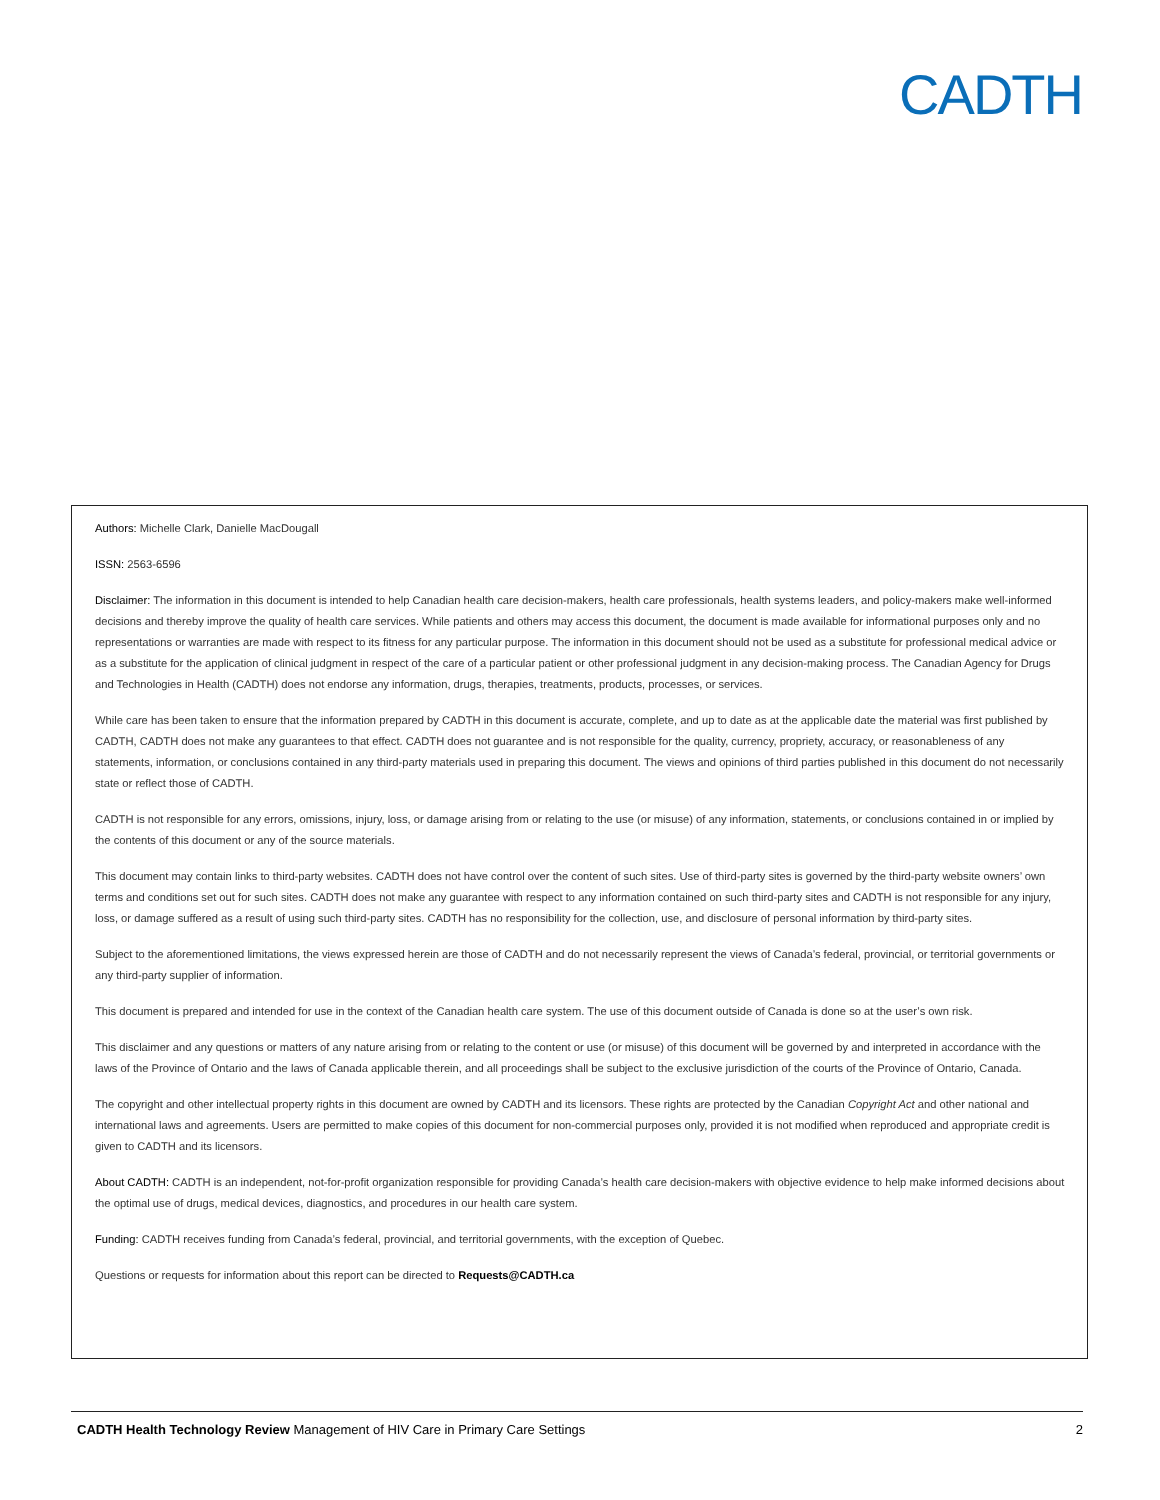CADTH
Authors: Michelle Clark, Danielle MacDougall
ISSN: 2563-6596
Disclaimer: The information in this document is intended to help Canadian health care decision-makers, health care professionals, health systems leaders, and policy-makers make well-informed decisions and thereby improve the quality of health care services. While patients and others may access this document, the document is made available for informational purposes only and no representations or warranties are made with respect to its fitness for any particular purpose. The information in this document should not be used as a substitute for professional medical advice or as a substitute for the application of clinical judgment in respect of the care of a particular patient or other professional judgment in any decision-making process. The Canadian Agency for Drugs and Technologies in Health (CADTH) does not endorse any information, drugs, therapies, treatments, products, processes, or services.
While care has been taken to ensure that the information prepared by CADTH in this document is accurate, complete, and up to date as at the applicable date the material was first published by CADTH, CADTH does not make any guarantees to that effect. CADTH does not guarantee and is not responsible for the quality, currency, propriety, accuracy, or reasonableness of any statements, information, or conclusions contained in any third-party materials used in preparing this document. The views and opinions of third parties published in this document do not necessarily state or reflect those of CADTH.
CADTH is not responsible for any errors, omissions, injury, loss, or damage arising from or relating to the use (or misuse) of any information, statements, or conclusions contained in or implied by the contents of this document or any of the source materials.
This document may contain links to third-party websites. CADTH does not have control over the content of such sites. Use of third-party sites is governed by the third-party website owners’ own terms and conditions set out for such sites. CADTH does not make any guarantee with respect to any information contained on such third-party sites and CADTH is not responsible for any injury, loss, or damage suffered as a result of using such third-party sites. CADTH has no responsibility for the collection, use, and disclosure of personal information by third-party sites.
Subject to the aforementioned limitations, the views expressed herein are those of CADTH and do not necessarily represent the views of Canada’s federal, provincial, or territorial governments or any third-party supplier of information.
This document is prepared and intended for use in the context of the Canadian health care system. The use of this document outside of Canada is done so at the user’s own risk.
This disclaimer and any questions or matters of any nature arising from or relating to the content or use (or misuse) of this document will be governed by and interpreted in accordance with the laws of the Province of Ontario and the laws of Canada applicable therein, and all proceedings shall be subject to the exclusive jurisdiction of the courts of the Province of Ontario, Canada.
The copyright and other intellectual property rights in this document are owned by CADTH and its licensors. These rights are protected by the Canadian Copyright Act and other national and international laws and agreements. Users are permitted to make copies of this document for non-commercial purposes only, provided it is not modified when reproduced and appropriate credit is given to CADTH and its licensors.
About CADTH: CADTH is an independent, not-for-profit organization responsible for providing Canada’s health care decision-makers with objective evidence to help make informed decisions about the optimal use of drugs, medical devices, diagnostics, and procedures in our health care system.
Funding: CADTH receives funding from Canada’s federal, provincial, and territorial governments, with the exception of Quebec.
Questions or requests for information about this report can be directed to Requests@CADTH.ca
CADTH Health Technology Review Management of HIV Care in Primary Care Settings 2